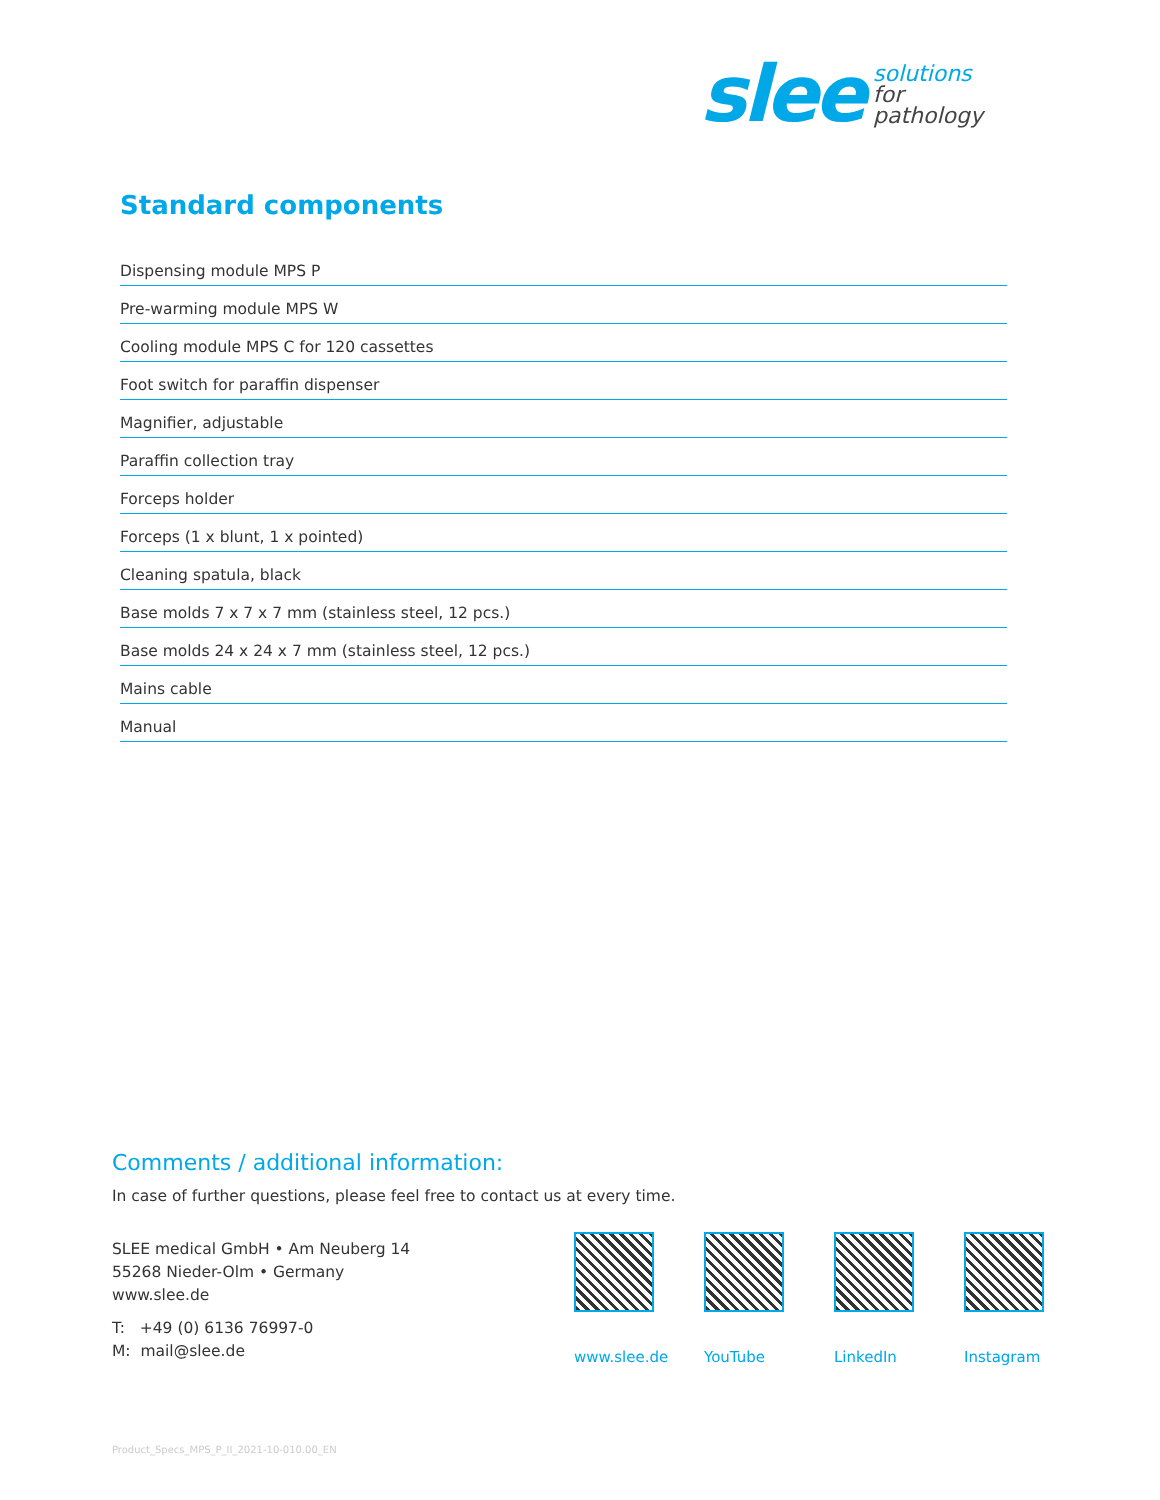slee
solutions
for
pathology
Standard components
| Dispensing module MPS P |
| Pre-warming module MPS W |
| Cooling module MPS C for 120 cassettes |
| Foot switch for paraffin dispenser |
| Magnifier, adjustable |
| Paraffin collection tray |
| Forceps holder |
| Forceps (1 x blunt, 1 x pointed) |
| Cleaning spatula, black |
| Base molds 7 x 7 x 7 mm (stainless steel, 12 pcs.) |
| Base molds 24 x 24 x 7 mm (stainless steel, 12 pcs.) |
| Mains cable |
| Manual |
Comments / additional information:
In case of further questions, please feel free to contact us at every time.
SLEE medical GmbH • Am Neuberg 14
55268 Nieder-Olm • Germany
www.slee.de
T: +49 (0) 6136 76997-0
M: mail@slee.de
www.slee.de
YouTube LinkedIn Instagram
Product_Specs_MPS_P_II_2021-10-010.00_EN